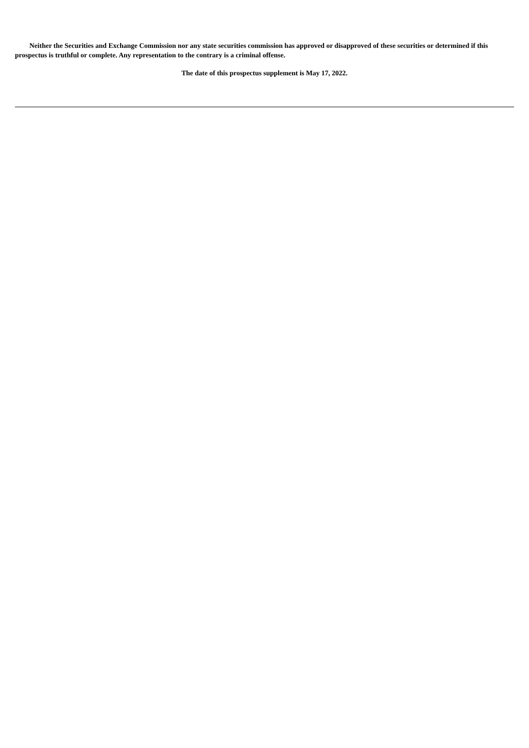Neither the Securities and Exchange Commission nor any state securities commission has approved or disapproved of these securities or determined if this prospectus is truthful or complete. Any representation to the contrary is a criminal offense.
The date of this prospectus supplement is May 17, 2022.